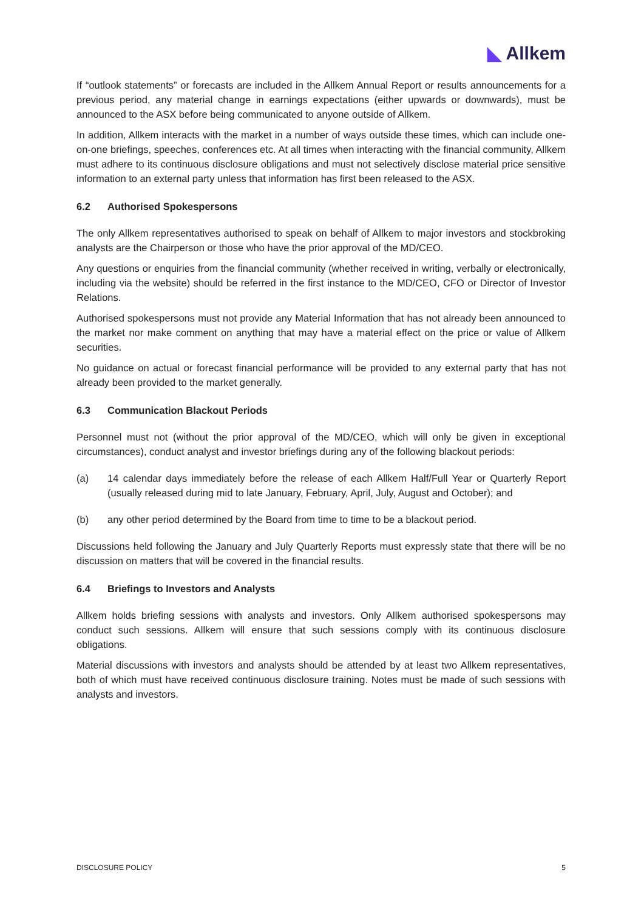◣ Allkem
If “outlook statements” or forecasts are included in the Allkem Annual Report or results announcements for a previous period, any material change in earnings expectations (either upwards or downwards), must be announced to the ASX before being communicated to anyone outside of Allkem.
In addition, Allkem interacts with the market in a number of ways outside these times, which can include one-on-one briefings, speeches, conferences etc. At all times when interacting with the financial community, Allkem must adhere to its continuous disclosure obligations and must not selectively disclose material price sensitive information to an external party unless that information has first been released to the ASX.
6.2 Authorised Spokespersons
The only Allkem representatives authorised to speak on behalf of Allkem to major investors and stockbroking analysts are the Chairperson or those who have the prior approval of the MD/CEO.
Any questions or enquiries from the financial community (whether received in writing, verbally or electronically, including via the website) should be referred in the first instance to the MD/CEO, CFO or Director of Investor Relations.
Authorised spokespersons must not provide any Material Information that has not already been announced to the market nor make comment on anything that may have a material effect on the price or value of Allkem securities.
No guidance on actual or forecast financial performance will be provided to any external party that has not already been provided to the market generally.
6.3 Communication Blackout Periods
Personnel must not (without the prior approval of the MD/CEO, which will only be given in exceptional circumstances), conduct analyst and investor briefings during any of the following blackout periods:
(a) 14 calendar days immediately before the release of each Allkem Half/Full Year or Quarterly Report (usually released during mid to late January, February, April, July, August and October); and
(b) any other period determined by the Board from time to time to be a blackout period.
Discussions held following the January and July Quarterly Reports must expressly state that there will be no discussion on matters that will be covered in the financial results.
6.4 Briefings to Investors and Analysts
Allkem holds briefing sessions with analysts and investors. Only Allkem authorised spokespersons may conduct such sessions. Allkem will ensure that such sessions comply with its continuous disclosure obligations.
Material discussions with investors and analysts should be attended by at least two Allkem representatives, both of which must have received continuous disclosure training. Notes must be made of such sessions with analysts and investors.
DISCLOSURE POLICY 5